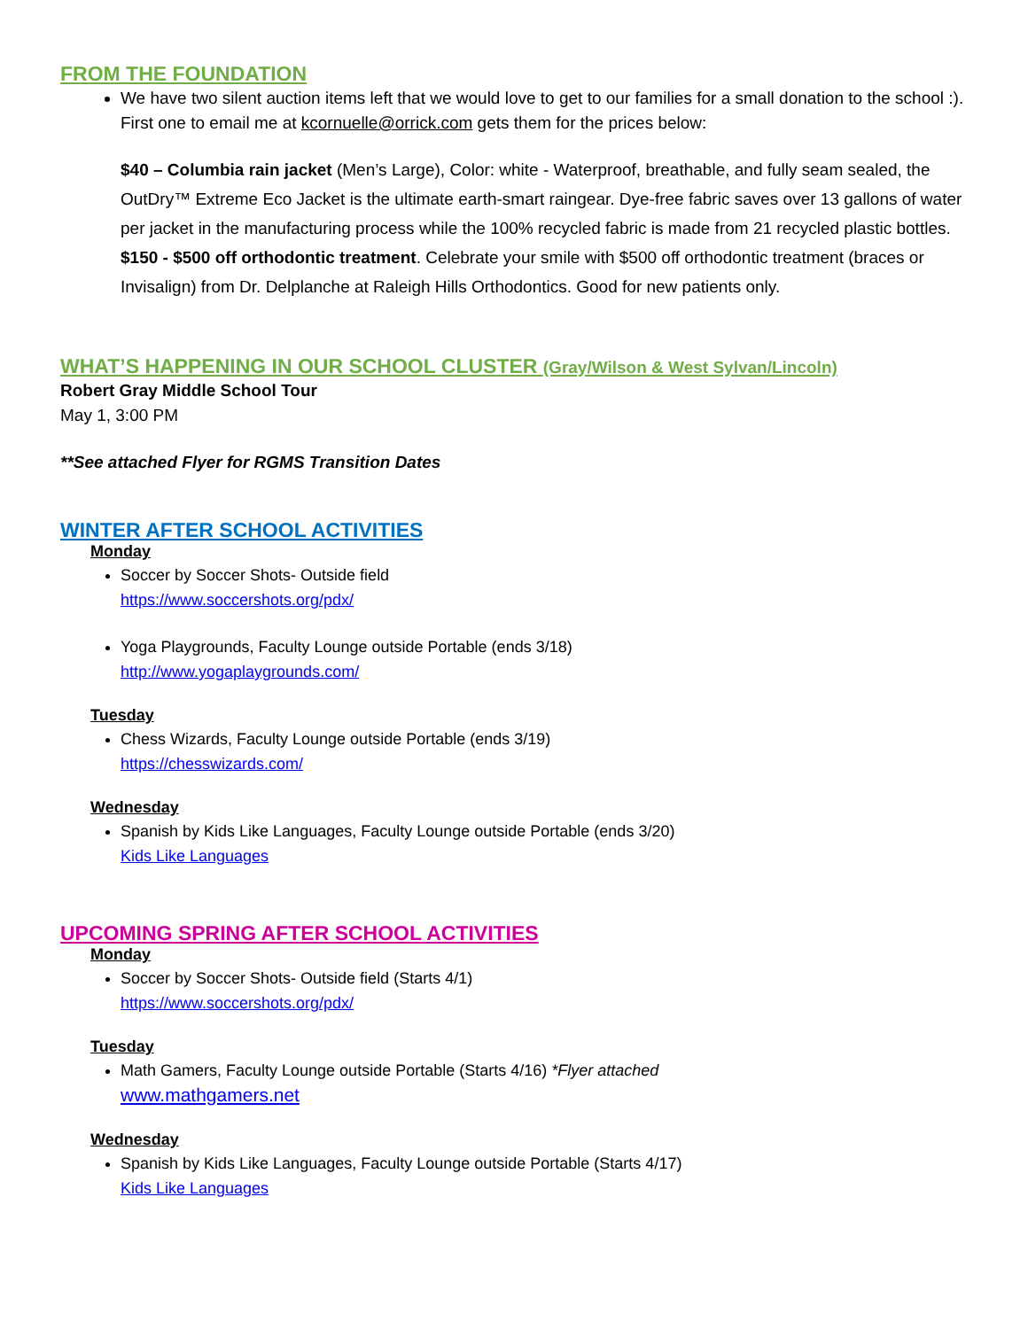FROM THE FOUNDATION
We have two silent auction items left that we would love to get to our families for a small donation to the school :). First one to email me at kcornuelle@orrick.com gets them for the prices below:
$40 – Columbia rain jacket (Men’s Large), Color: white - Waterproof, breathable, and fully seam sealed, the OutDry™ Extreme Eco Jacket is the ultimate earth-smart raingear. Dye-free fabric saves over 13 gallons of water per jacket in the manufacturing process while the 100% recycled fabric is made from 21 recycled plastic bottles.
$150 - $500 off orthodontic treatment. Celebrate your smile with $500 off orthodontic treatment (braces or Invisalign) from Dr. Delplanche at Raleigh Hills Orthodontics. Good for new patients only.
WHAT’S HAPPENING IN OUR SCHOOL CLUSTER (Gray/Wilson & West Sylvan/Lincoln)
Robert Gray Middle School Tour
May 1, 3:00 PM
**See attached Flyer for RGMS Transition Dates
WINTER AFTER SCHOOL ACTIVITIES
Monday
Soccer by Soccer Shots- Outside field
https://www.soccershots.org/pdx/
Yoga Playgrounds, Faculty Lounge outside Portable (ends 3/18)
http://www.yogaplaygrounds.com/
Tuesday
Chess Wizards, Faculty Lounge outside Portable (ends 3/19)
https://chesswizards.com/
Wednesday
Spanish by Kids Like Languages, Faculty Lounge outside Portable (ends 3/20)
Kids Like Languages
UPCOMING SPRING AFTER SCHOOL ACTIVITIES
Monday
Soccer by Soccer Shots- Outside field (Starts 4/1)
https://www.soccershots.org/pdx/
Tuesday
Math Gamers, Faculty Lounge outside Portable (Starts 4/16) *Flyer attached
www.mathgamers.net
Wednesday
Spanish by Kids Like Languages, Faculty Lounge outside Portable (Starts 4/17)
Kids Like Languages